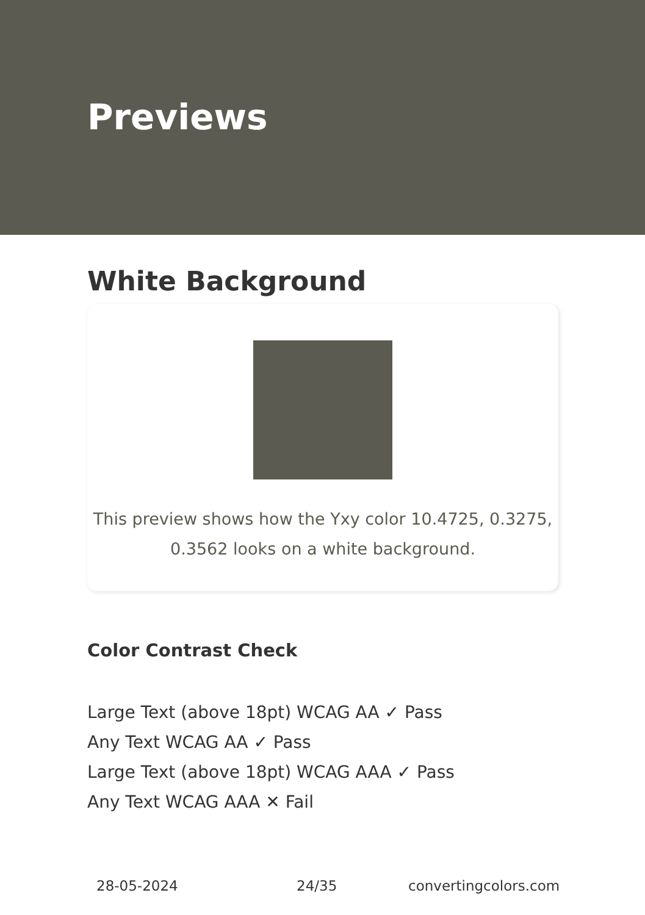Previews
White Background
This preview shows how the Yxy color 10.4725, 0.3275, 0.3562 looks on a white background.
Color Contrast Check
Large Text (above 18pt) WCAG AA ✓ Pass
Any Text WCAG AA ✓ Pass
Large Text (above 18pt) WCAG AAA ✓ Pass
Any Text WCAG AAA ✕ Fail
28-05-2024 24/35 convertingcolors.com